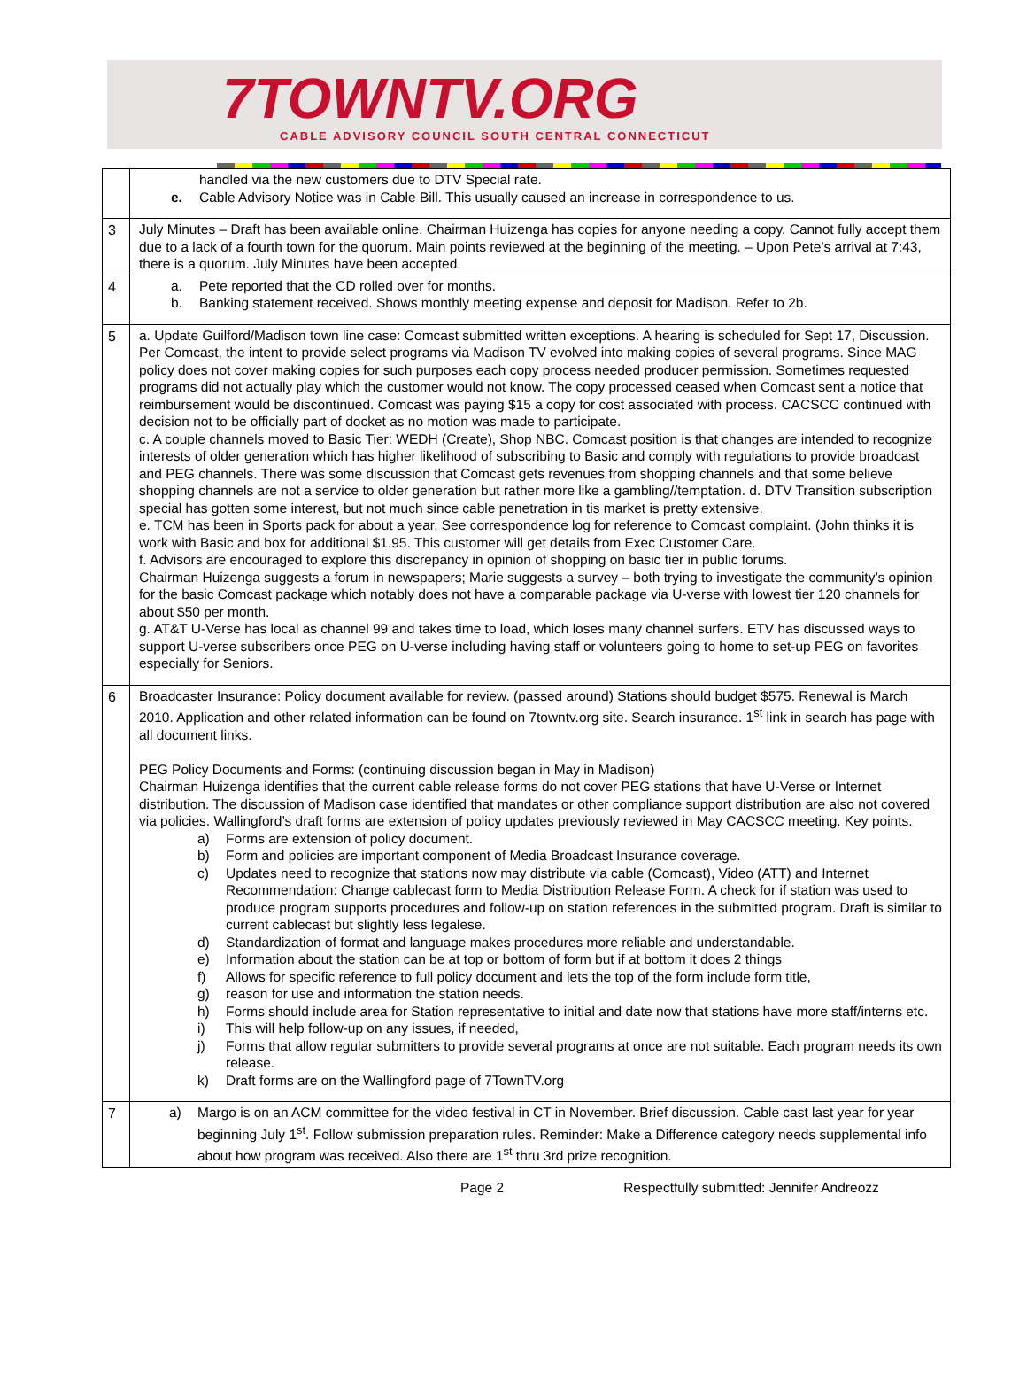7TOWNTV.ORG
CABLE ADVISORY COUNCIL SOUTH CENTRAL CONNECTICUT
| | handled via the new customers due to DTV Special rate. e. Cable Advisory Notice was in Cable Bill. This usually caused an increase in correspondence to us. |
| 3 | July Minutes – Draft has been available online. Chairman Huizenga has copies for anyone needing a copy. Cannot fully accept them due to a lack of a fourth town for the quorum. Main points reviewed at the beginning of the meeting. – Upon Pete’s arrival at 7:43, there is a quorum. July Minutes have been accepted. |
| 4 | a. Pete reported that the CD rolled over for months. b. Banking statement received. Shows monthly meeting expense and deposit for Madison. Refer to 2b. |
| 5 | a. Update Guilford/Madison town line case: Comcast submitted written exceptions. A hearing is scheduled for Sept 17, Discussion. Per Comcast, the intent to provide select programs via Madison TV evolved into making copies of several programs. Since MAG policy does not cover making copies for such purposes each copy process needed producer permission. Sometimes requested programs did not actually play which the customer would not know. The copy processed ceased when Comcast sent a notice that reimbursement would be discontinued. Comcast was paying $15 a copy for cost associated with process. CACSCC continued with decision not to be officially part of docket as no motion was made to participate. c. A couple channels moved to Basic Tier: WEDH (Create), Shop NBC. Comcast position is that changes are intended to recognize interests of older generation which has higher likelihood of subscribing to Basic and comply with regulations to provide broadcast and PEG channels. There was some discussion that Comcast gets revenues from shopping channels and that some believe shopping channels are not a service to older generation but rather more like a gambling//temptation. d. DTV Transition subscription special has gotten some interest, but not much since cable penetration in tis market is pretty extensive. e. TCM has been in Sports pack for about a year. See correspondence log for reference to Comcast complaint. (John thinks it is work with Basic and box for additional $1.95. This customer will get details from Exec Customer Care. f. Advisors are encouraged to explore this discrepancy in opinion of shopping on basic tier in public forums. Chairman Huizenga suggests a forum in newspapers; Marie suggests a survey – both trying to investigate the community’s opinion for the basic Comcast package which notably does not have a comparable package via U-verse with lowest tier 120 channels for about $50 per month. g. AT&T U-Verse has local as channel 99 and takes time to load, which loses many channel surfers. ETV has discussed ways to support U-verse subscribers once PEG on U-verse including having staff or volunteers going to home to set-up PEG on favorites especially for Seniors. |
| 6 | Broadcaster Insurance: Policy document available for review. (passed around) Stations should budget $575. Renewal is March 2010. Application and other related information can be found on 7towntv.org site. Search insurance. 1<sup>st</sup> link in search has page with all document links. PEG Policy Documents and Forms: (continuing discussion began in May in Madison) Chairman Huizenga identifies that the current cable release forms do not cover PEG stations that have U-Verse or Internet distribution. The discussion of Madison case identified that mandates or other compliance support distribution are also not covered via policies. Wallingford’s draft forms are extension of policy updates previously reviewed in May CACSCC meeting. Key points. a) Forms are extension of policy document. b) Form and policies are important component of Media Broadcast Insurance coverage. c) Updates need to recognize that stations now may distribute via cable (Comcast), Video (ATT) and Internet Recommendation: Change cablecast form to Media Distribution Release Form. A check for if station was used to produce program supports procedures and follow-up on station references in the submitted program. Draft is similar to current cablecast but slightly less legalese. d) Standardization of format and language makes procedures more reliable and understandable. e) Information about the station can be at top or bottom of form but if at bottom it does 2 things f) Allows for specific reference to full policy document and lets the top of the form include form title, g) reason for use and information the station needs. h) Forms should include area for Station representative to initial and date now that stations have more staff/interns etc. i) This will help follow-up on any issues, if needed, j) Forms that allow regular submitters to provide several programs at once are not suitable. Each program needs its own release. k) Draft forms are on the Wallingford page of 7TownTV.org |
| 7 | a) Margo is on an ACM committee for the video festival in CT in November. Brief discussion. Cable cast last year for year beginning July 1<sup>st</sup>. Follow submission preparation rules. Reminder: Make a Difference category needs supplemental info about how program was received. Also there are 1<sup>st</sup> thru 3rd prize recognition. |
Page 2 Respectfully submitted: Jennifer Andreozz